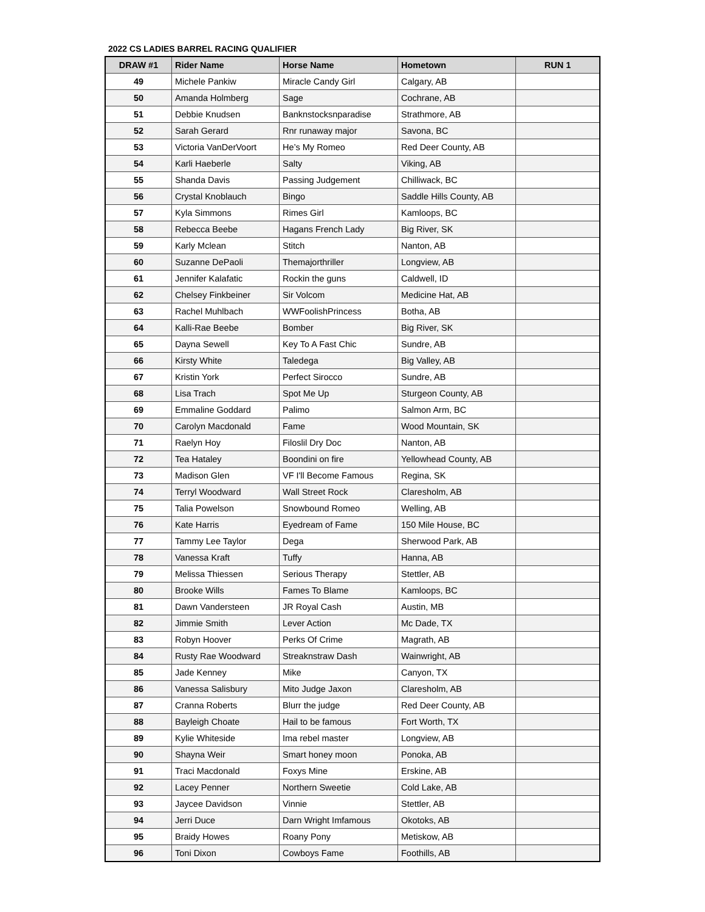2022 CS LADIES BARREL RACING QUALIFIER
| DRAW #1 | Rider Name | Horse Name | Hometown | RUN 1 |
| --- | --- | --- | --- | --- |
| 49 | Michele Pankiw | Miracle Candy Girl | Calgary, AB | |
| 50 | Amanda Holmberg | Sage | Cochrane, AB | |
| 51 | Debbie Knudsen | Banknstocksnparadise | Strathmore, AB | |
| 52 | Sarah Gerard | Rnr runaway major | Savona, BC | |
| 53 | Victoria VanDerVoort | He’s My Romeo | Red Deer County, AB | |
| 54 | Karli Haeberle | Salty | Viking, AB | |
| 55 | Shanda Davis | Passing Judgement | Chilliwack, BC | |
| 56 | Crystal Knoblauch | Bingo | Saddle Hills County, AB | |
| 57 | Kyla Simmons | Rimes Girl | Kamloops, BC | |
| 58 | Rebecca Beebe | Hagans French Lady | Big River, SK | |
| 59 | Karly Mclean | Stitch | Nanton, AB | |
| 60 | Suzanne DePaoli | Themajorthriller | Longview, AB | |
| 61 | Jennifer Kalafatic | Rockin the guns | Caldwell, ID | |
| 62 | Chelsey Finkbeiner | Sir Volcom | Medicine Hat, AB | |
| 63 | Rachel Muhlbach | WWFoolishPrincess | Botha, AB | |
| 64 | Kalli-Rae Beebe | Bomber | Big River, SK | |
| 65 | Dayna Sewell | Key To A Fast Chic | Sundre, AB | |
| 66 | Kirsty White | Taledega | Big Valley, AB | |
| 67 | Kristin York | Perfect Sirocco | Sundre, AB | |
| 68 | Lisa Trach | Spot Me Up | Sturgeon County, AB | |
| 69 | Emmaline Goddard | Palimo | Salmon Arm, BC | |
| 70 | Carolyn Macdonald | Fame | Wood Mountain, SK | |
| 71 | Raelyn Hoy | Filoslil Dry Doc | Nanton, AB | |
| 72 | Tea Hataley | Boondini on fire | Yellowhead County, AB | |
| 73 | Madison Glen | VF I'll Become Famous | Regina, SK | |
| 74 | Terryl Woodward | Wall Street Rock | Claresholm, AB | |
| 75 | Talia Powelson | Snowbound Romeo | Welling, AB | |
| 76 | Kate Harris | Eyedream of Fame | 150 Mile House, BC | |
| 77 | Tammy Lee Taylor | Dega | Sherwood Park, AB | |
| 78 | Vanessa Kraft | Tuffy | Hanna, AB | |
| 79 | Melissa Thiessen | Serious Therapy | Stettler, AB | |
| 80 | Brooke Wills | Fames To Blame | Kamloops, BC | |
| 81 | Dawn Vandersteen | JR Royal Cash | Austin, MB | |
| 82 | Jimmie Smith | Lever Action | Mc Dade, TX | |
| 83 | Robyn Hoover | Perks Of Crime | Magrath, AB | |
| 84 | Rusty Rae Woodward | Streaknstraw Dash | Wainwright, AB | |
| 85 | Jade Kenney | Mike | Canyon, TX | |
| 86 | Vanessa Salisbury | Mito Judge Jaxon | Claresholm, AB | |
| 87 | Cranna Roberts | Blurr the judge | Red Deer County, AB | |
| 88 | Bayleigh Choate | Hail to be famous | Fort Worth, TX | |
| 89 | Kylie Whiteside | Ima rebel master | Longview, AB | |
| 90 | Shayna Weir | Smart honey moon | Ponoka, AB | |
| 91 | Traci Macdonald | Foxys Mine | Erskine, AB | |
| 92 | Lacey Penner | Northern Sweetie | Cold Lake, AB | |
| 93 | Jaycee Davidson | Vinnie | Stettler, AB | |
| 94 | Jerri Duce | Darn Wright Imfamous | Okotoks, AB | |
| 95 | Braidy Howes | Roany Pony | Metiskow, AB | |
| 96 | Toni Dixon | Cowboys Fame | Foothills, AB | |